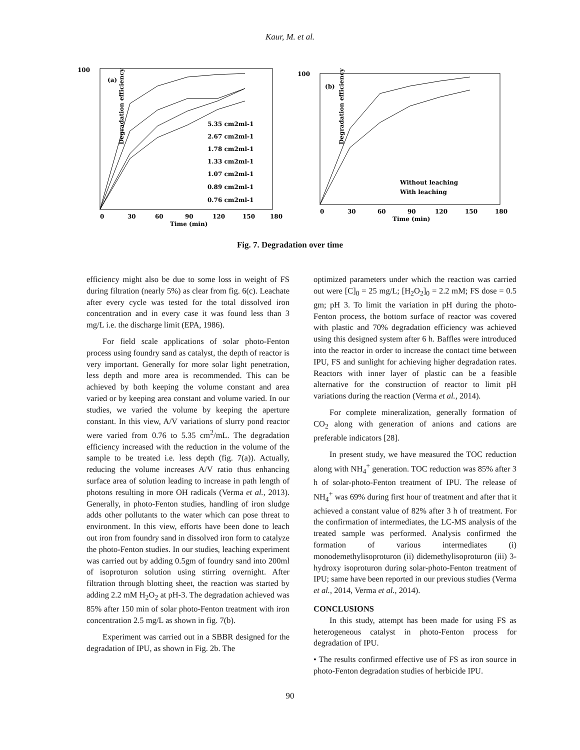Kaur, M. et al.
Degradation efficiency (%)
(a)
5.35 cm2ml-1
2.67 cm2ml-1
1.78 cm2ml-1
1.33 cm2ml-1
1.07 cm2ml-1
0.89 cm2ml-1
0.76 cm2ml-1
100
0
30
60
90
120
150
180
Time (min)
Degradation efficiency (%)
(b)
Without leaching
With leaching
100
0
30
60
90
120
150
180
Time (min)
Fig. 7. Degradation over time
efficiency might also be due to some loss in weight of FS during filtration (nearly 5%) as clear from fig. 6(c). Leachate after every cycle was tested for the total dissolved iron concentration and in every case it was found less than 3 mg/L i.e. the discharge limit (EPA, 1986).
For field scale applications of solar photo-Fenton process using foundry sand as catalyst, the depth of reactor is very important. Generally for more solar light penetration, less depth and more area is recommended. This can be achieved by both keeping the volume constant and area varied or by keeping area constant and volume varied. In our studies, we varied the volume by keeping the aperture constant. In this view, A/V variations of slurry pond reactor were varied from 0.76 to 5.35 cm<sup>2</sup>/mL. The degradation efficiency increased with the reduction in the volume of the sample to be treated i.e. less depth (fig. 7(a)). Actually, reducing the volume increases A/V ratio thus enhancing surface area of solution leading to increase in path length of photons resulting in more OH radicals (Verma et al., 2013). Generally, in photo-Fenton studies, handling of iron sludge adds other pollutants to the water which can pose threat to environment. In this view, efforts have been done to leach out iron from foundry sand in dissolved iron form to catalyze the photo-Fenton studies. In our studies, leaching experiment was carried out by adding 0.5gm of foundry sand into 200ml of isoproturon solution using stirring overnight. After filtration through blotting sheet, the reaction was started by adding 2.2 mM H<sub>2</sub>O<sub>2</sub> at pH-3. The degradation achieved was 85% after 150 min of solar photo-Fenton treatment with iron concentration 2.5 mg/L as shown in fig. 7(b).
Experiment was carried out in a SBBR designed for the degradation of IPU, as shown in Fig. 2b. The
optimized parameters under which the reaction was carried out were [C]<sub>0</sub> = 25 mg/L; [H<sub>2</sub>O<sub>2</sub>]<sub>0</sub> = 2.2 mM; FS dose = 0.5 gm; pH 3. To limit the variation in pH during the photo-Fenton process, the bottom surface of reactor was covered with plastic and 70% degradation efficiency was achieved using this designed system after 6 h. Baffles were introduced into the reactor in order to increase the contact time between IPU, FS and sunlight for achieving higher degradation rates. Reactors with inner layer of plastic can be a feasible alternative for the construction of reactor to limit pH variations during the reaction (Verma et al., 2014).
For complete mineralization, generally formation of CO<sub>2</sub> along with generation of anions and cations are preferable indicators [28].
In present study, we have measured the TOC reduction along with NH<sub>4</sub><sup>+</sup> generation. TOC reduction was 85% after 3 h of solar-photo-Fenton treatment of IPU. The release of NH<sub>4</sub><sup>+</sup> was 69% during first hour of treatment and after that it achieved a constant value of 82% after 3 h of treatment. For the confirmation of intermediates, the LC-MS analysis of the treated sample was performed. Analysis confirmed the formation of various intermediates (i) monodemethylisoproturon (ii) didemethylisoproturon (iii) 3-hydroxy isoproturon during solar-photo-Fenton treatment of IPU; same have been reported in our previous studies (Verma et al., 2014, Verma et al., 2014).
CONCLUSIONS
In this study, attempt has been made for using FS as heterogeneous catalyst in photo-Fenton process for degradation of IPU.
• The results confirmed effective use of FS as iron source in photo-Fenton degradation studies of herbicide IPU.
90